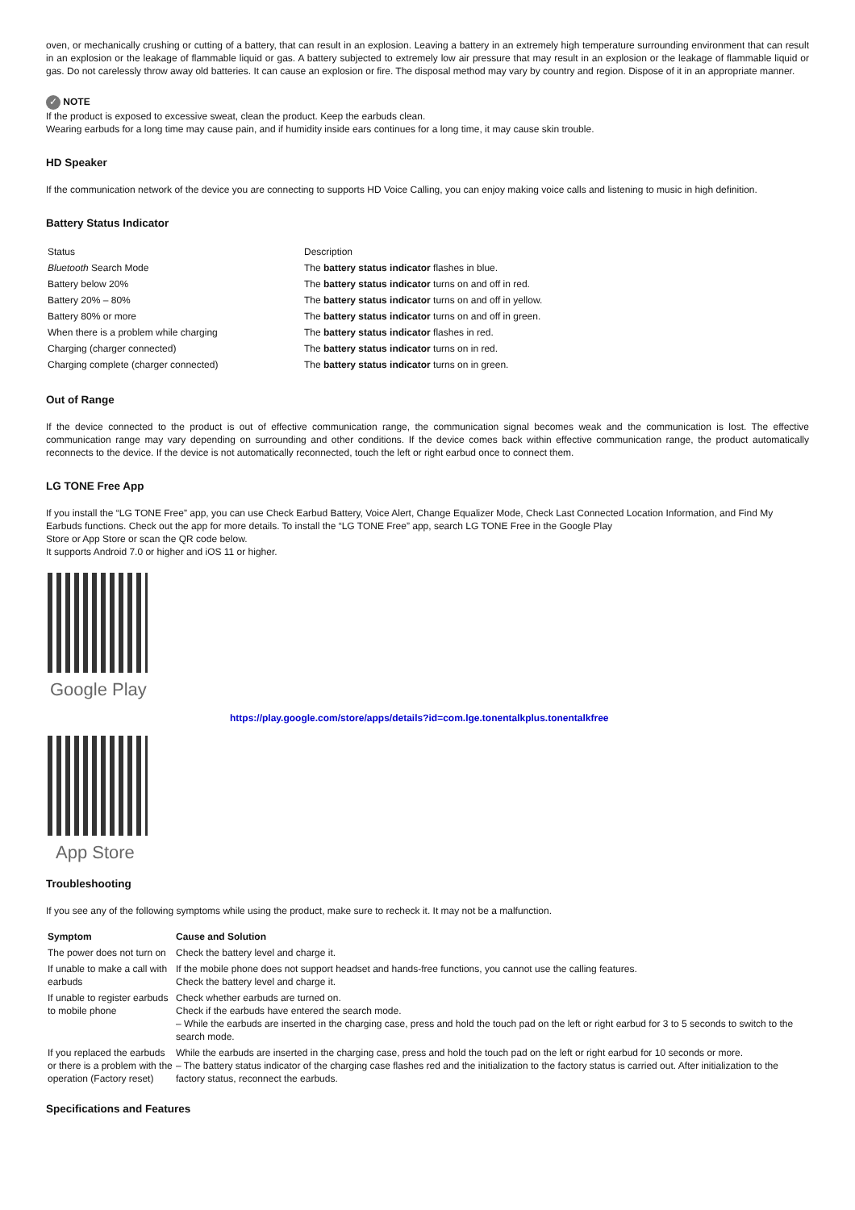oven, or mechanically crushing or cutting of a battery, that can result in an explosion. Leaving a battery in an extremely high temperature surrounding environment that can result in an explosion or the leakage of flammable liquid or gas. A battery subjected to extremely low air pressure that may result in an explosion or the leakage of flammable liquid or gas. Do not carelessly throw away old batteries. It can cause an explosion or fire. The disposal method may vary by country and region. Dispose of it in an appropriate manner.
✓ NOTE
If the product is exposed to excessive sweat, clean the product. Keep the earbuds clean.
Wearing earbuds for a long time may cause pain, and if humidity inside ears continues for a long time, it may cause skin trouble.
HD Speaker
If the communication network of the device you are connecting to supports HD Voice Calling, you can enjoy making voice calls and listening to music in high definition.
Battery Status Indicator
| Status | Description |
| Bluetooth Search Mode | The battery status indicator flashes in blue. |
| Battery below 20% | The battery status indicator turns on and off in red. |
| Battery 20% – 80% | The battery status indicator turns on and off in yellow. |
| Battery 80% or more | The battery status indicator turns on and off in green. |
| When there is a problem while charging | The battery status indicator flashes in red. |
| Charging (charger connected) | The battery status indicator turns on in red. |
| Charging complete (charger connected) | The battery status indicator turns on in green. |
Out of Range
If the device connected to the product is out of effective communication range, the communication signal becomes weak and the communication is lost. The effective communication range may vary depending on surrounding and other conditions. If the device comes back within effective communication range, the product automatically reconnects to the device. If the device is not automatically reconnected, touch the left or right earbud once to connect them.
LG TONE Free App
If you install the “LG TONE Free” app, you can use Check Earbud Battery, Voice Alert, Change Equalizer Mode, Check Last Connected Location Information, and Find My Earbuds functions. Check out the app for more details. To install the “LG TONE Free” app, search LG TONE Free in the Google Play
Store or App Store or scan the QR code below.
It supports Android 7.0 or higher and iOS 11 or higher.
Google Play
https://play.google.com/store/apps/details?id=com.lge.tonentalkplus.tonentalkfree
App Store
Troubleshooting
If you see any of the following symptoms while using the product, make sure to recheck it. It may not be a malfunction.
| Symptom | Cause and Solution |
| --- | --- |
| The power does not turn on | Check the battery level and charge it. |
| If unable to make a call with earbuds | If the mobile phone does not support headset and hands-free functions, you cannot use the calling features. Check the battery level and charge it. |
| If unable to register earbuds to mobile phone | Check whether earbuds are turned on. Check if the earbuds have entered the search mode. – While the earbuds are inserted in the charging case, press and hold the touch pad on the left or right earbud for 3 to 5 seconds to switch to the search mode. |
| If you replaced the earbuds or there is a problem with the operation (Factory reset) | While the earbuds are inserted in the charging case, press and hold the touch pad on the left or right earbud for 10 seconds or more. – The battery status indicator of the charging case flashes red and the initialization to the factory status is carried out. After initialization to the factory status, reconnect the earbuds. |
Specifications and Features